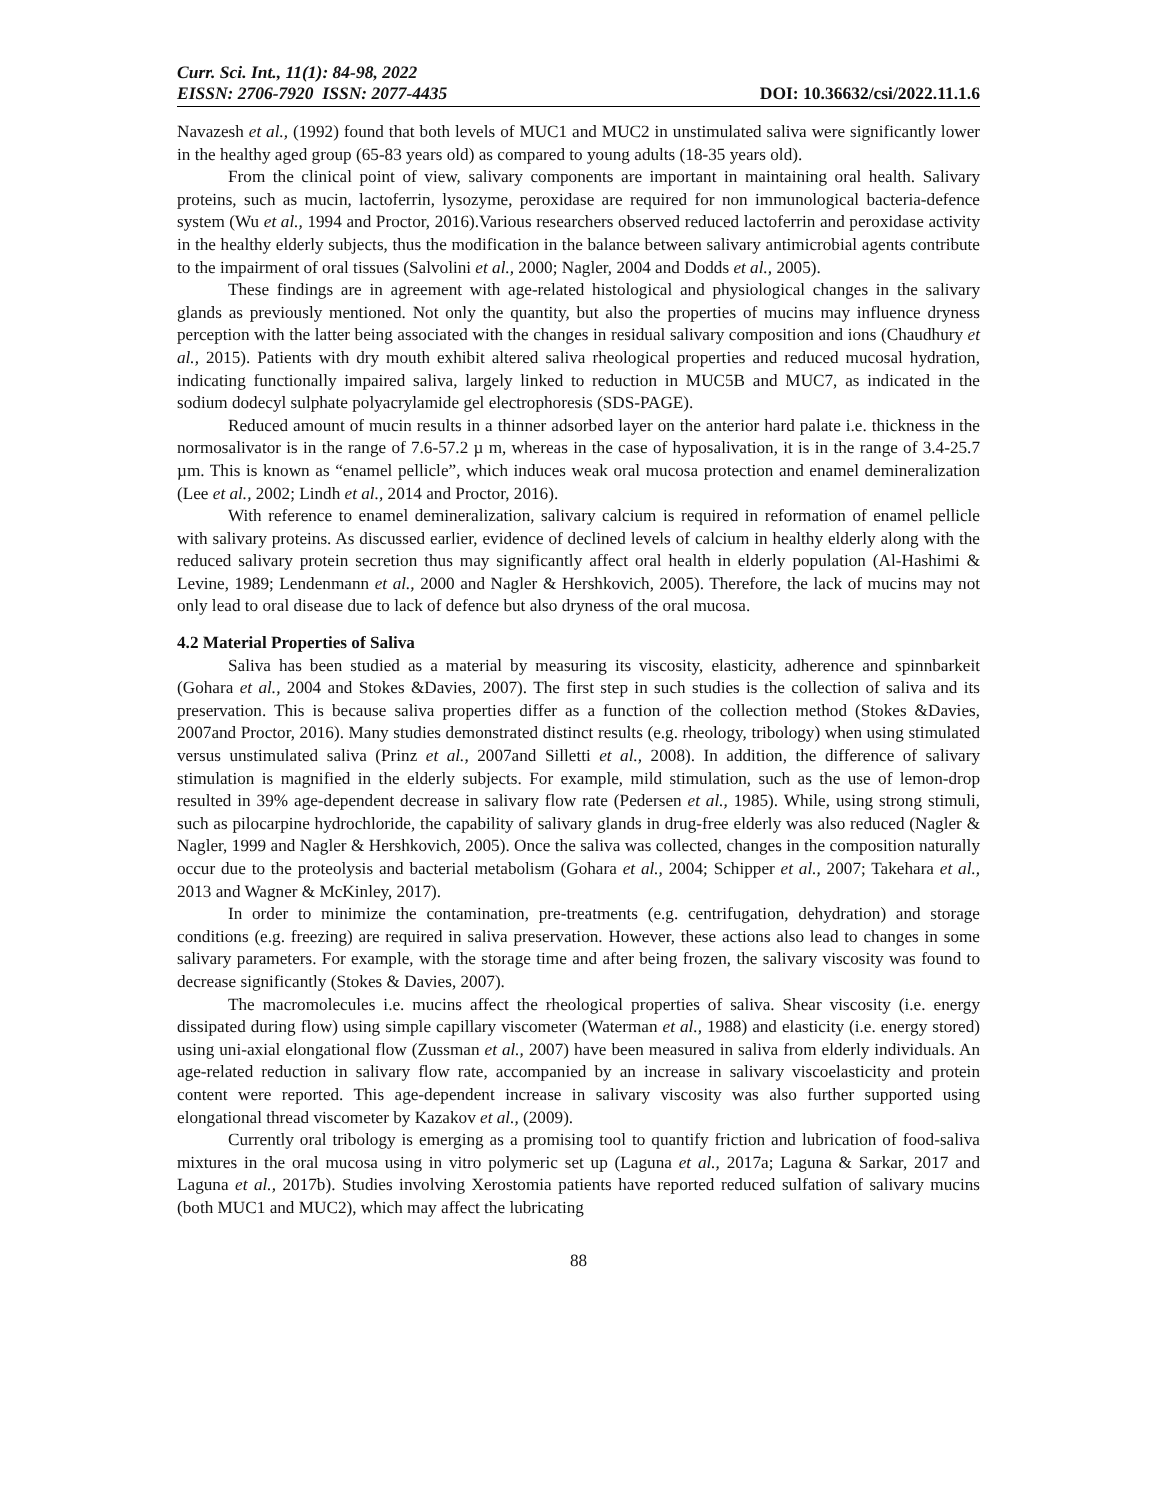Curr. Sci. Int., 11(1): 84-98, 2022
EISSN: 2706-7920 ISSN: 2077-4435 DOI: 10.36632/csi/2022.11.1.6
Navazesh et al., (1992) found that both levels of MUC1 and MUC2 in unstimulated saliva were significantly lower in the healthy aged group (65-83 years old) as compared to young adults (18-35 years old).
From the clinical point of view, salivary components are important in maintaining oral health. Salivary proteins, such as mucin, lactoferrin, lysozyme, peroxidase are required for non immunological bacteria-defence system (Wu et al., 1994 and Proctor, 2016).Various researchers observed reduced lactoferrin and peroxidase activity in the healthy elderly subjects, thus the modification in the balance between salivary antimicrobial agents contribute to the impairment of oral tissues (Salvolini et al., 2000; Nagler, 2004 and Dodds et al., 2005).
These findings are in agreement with age-related histological and physiological changes in the salivary glands as previously mentioned. Not only the quantity, but also the properties of mucins may influence dryness perception with the latter being associated with the changes in residual salivary composition and ions (Chaudhury et al., 2015). Patients with dry mouth exhibit altered saliva rheological properties and reduced mucosal hydration, indicating functionally impaired saliva, largely linked to reduction in MUC5B and MUC7, as indicated in the sodium dodecyl sulphate polyacrylamide gel electrophoresis (SDS-PAGE).
Reduced amount of mucin results in a thinner adsorbed layer on the anterior hard palate i.e. thickness in the normosalivator is in the range of 7.6-57.2 µ m, whereas in the case of hyposalivation, it is in the range of 3.4-25.7 µm. This is known as “enamel pellicle”, which induces weak oral mucosa protection and enamel demineralization (Lee et al., 2002; Lindh et al., 2014 and Proctor, 2016).
With reference to enamel demineralization, salivary calcium is required in reformation of enamel pellicle with salivary proteins. As discussed earlier, evidence of declined levels of calcium in healthy elderly along with the reduced salivary protein secretion thus may significantly affect oral health in elderly population (Al-Hashimi & Levine, 1989; Lendenmann et al., 2000 and Nagler & Hershkovich, 2005). Therefore, the lack of mucins may not only lead to oral disease due to lack of defence but also dryness of the oral mucosa.
4.2 Material Properties of Saliva
Saliva has been studied as a material by measuring its viscosity, elasticity, adherence and spinnbarkeit (Gohara et al., 2004 and Stokes &Davies, 2007). The first step in such studies is the collection of saliva and its preservation. This is because saliva properties differ as a function of the collection method (Stokes &Davies, 2007and Proctor, 2016). Many studies demonstrated distinct results (e.g. rheology, tribology) when using stimulated versus unstimulated saliva (Prinz et al., 2007and Silletti et al., 2008). In addition, the difference of salivary stimulation is magnified in the elderly subjects. For example, mild stimulation, such as the use of lemon-drop resulted in 39% age-dependent decrease in salivary flow rate (Pedersen et al., 1985). While, using strong stimuli, such as pilocarpine hydrochloride, the capability of salivary glands in drug-free elderly was also reduced (Nagler & Nagler, 1999 and Nagler & Hershkovich, 2005). Once the saliva was collected, changes in the composition naturally occur due to the proteolysis and bacterial metabolism (Gohara et al., 2004; Schipper et al., 2007; Takehara et al., 2013 and Wagner & McKinley, 2017).
In order to minimize the contamination, pre-treatments (e.g. centrifugation, dehydration) and storage conditions (e.g. freezing) are required in saliva preservation. However, these actions also lead to changes in some salivary parameters. For example, with the storage time and after being frozen, the salivary viscosity was found to decrease significantly (Stokes & Davies, 2007).
The macromolecules i.e. mucins affect the rheological properties of saliva. Shear viscosity (i.e. energy dissipated during flow) using simple capillary viscometer (Waterman et al., 1988) and elasticity (i.e. energy stored) using uni-axial elongational flow (Zussman et al., 2007) have been measured in saliva from elderly individuals. An age-related reduction in salivary flow rate, accompanied by an increase in salivary viscoelasticity and protein content were reported. This age-dependent increase in salivary viscosity was also further supported using elongational thread viscometer by Kazakov et al., (2009).
Currently oral tribology is emerging as a promising tool to quantify friction and lubrication of food-saliva mixtures in the oral mucosa using in vitro polymeric set up (Laguna et al., 2017a; Laguna & Sarkar, 2017 and Laguna et al., 2017b). Studies involving Xerostomia patients have reported reduced sulfation of salivary mucins (both MUC1 and MUC2), which may affect the lubricating
88